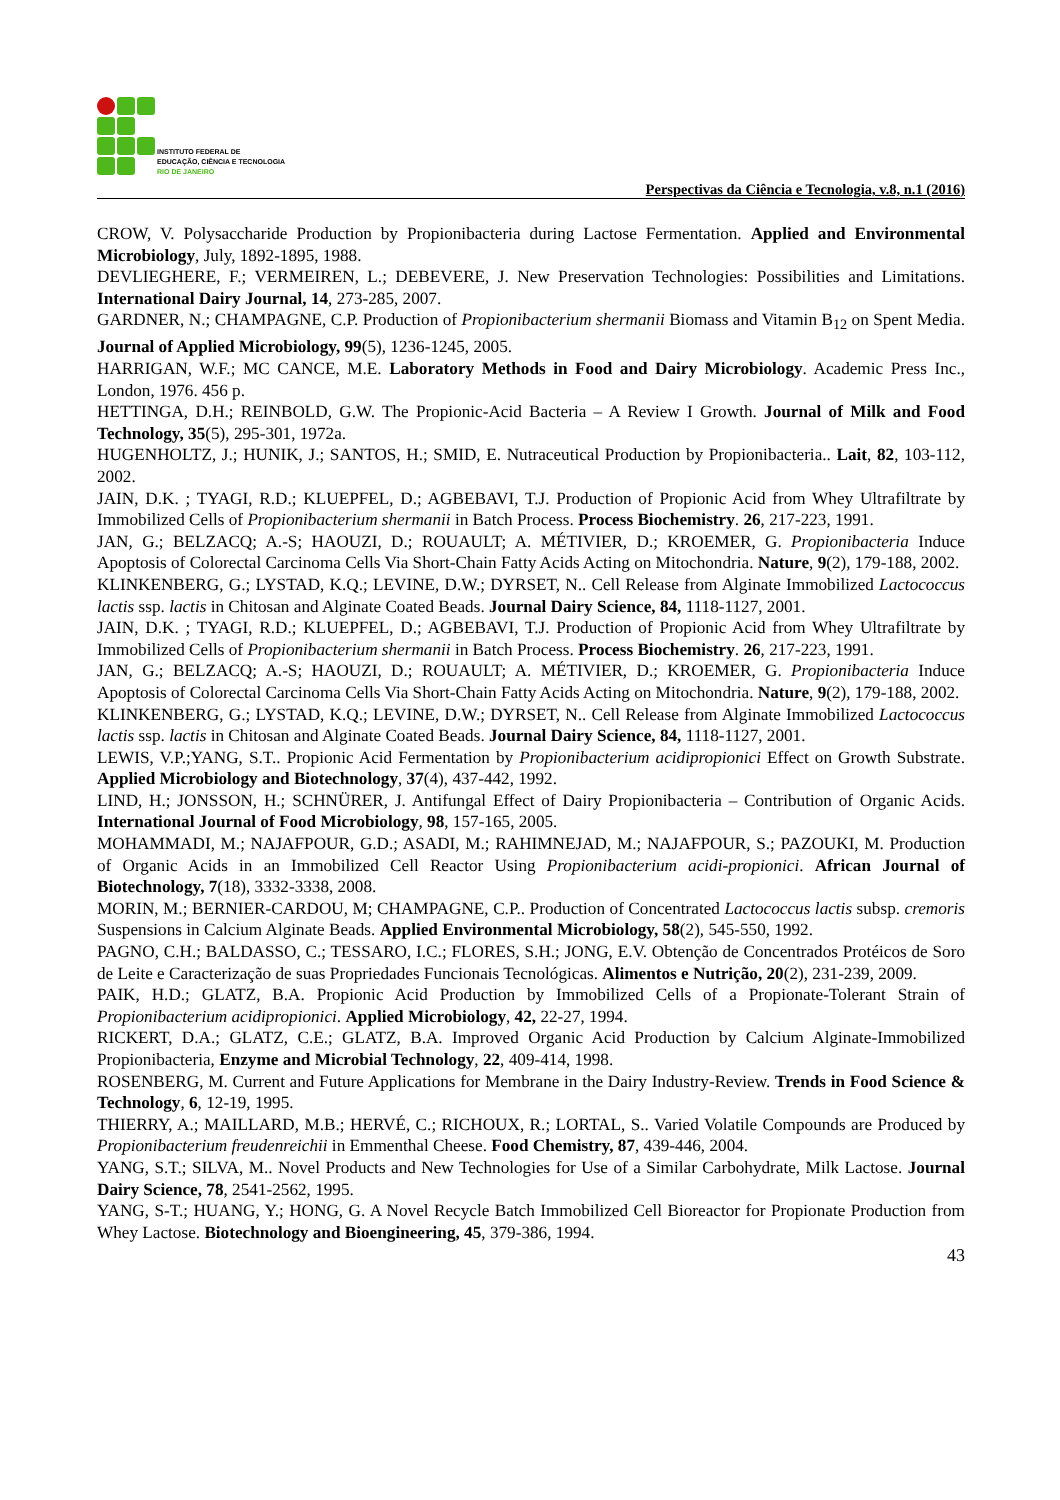INSTITUTO FEDERAL DE
EDUCAÇÃO, CIÊNCIA E TECNOLOGIA
RIO DE JANEIRO
Perspectivas da Ciência e Tecnologia, v.8, n.1 (2016)
CROW, V. Polysaccharide Production by Propionibacteria during Lactose Fermentation. Applied and Environmental Microbiology, July, 1892-1895, 1988.
DEVLIEGHERE, F.; VERMEIREN, L.; DEBEVERE, J. New Preservation Technologies: Possibilities and Limitations. International Dairy Journal, 14, 273-285, 2007.
GARDNER, N.; CHAMPAGNE, C.P. Production of Propionibacterium shermanii Biomass and Vitamin B<sub>12</sub> on Spent Media. Journal of Applied Microbiology, 99(5), 1236-1245, 2005.
HARRIGAN, W.F.; MC CANCE, M.E. Laboratory Methods in Food and Dairy Microbiology. Academic Press Inc., London, 1976. 456 p.
HETTINGA, D.H.; REINBOLD, G.W. The Propionic-Acid Bacteria – A Review I Growth. Journal of Milk and Food Technology, 35(5), 295-301, 1972a.
HUGENHOLTZ, J.; HUNIK, J.; SANTOS, H.; SMID, E. Nutraceutical Production by Propionibacteria.. Lait, 82, 103-112, 2002.
JAIN, D.K. ; TYAGI, R.D.; KLUEPFEL, D.; AGBEBAVI, T.J. Production of Propionic Acid from Whey Ultrafiltrate by Immobilized Cells of Propionibacterium shermanii in Batch Process. Process Biochemistry. 26, 217-223, 1991.
JAN, G.; BELZACQ; A.-S; HAOUZI, D.; ROUAULT; A. MÉTIVIER, D.; KROEMER, G. Propionibacteria Induce Apoptosis of Colorectal Carcinoma Cells Via Short-Chain Fatty Acids Acting on Mitochondria. Nature, 9(2), 179-188, 2002.
KLINKENBERG, G.; LYSTAD, K.Q.; LEVINE, D.W.; DYRSET, N.. Cell Release from Alginate Immobilized Lactococcus lactis ssp. lactis in Chitosan and Alginate Coated Beads. Journal Dairy Science, 84, 1118-1127, 2001.
JAIN, D.K. ; TYAGI, R.D.; KLUEPFEL, D.; AGBEBAVI, T.J. Production of Propionic Acid from Whey Ultrafiltrate by Immobilized Cells of Propionibacterium shermanii in Batch Process. Process Biochemistry. 26, 217-223, 1991.
JAN, G.; BELZACQ; A.-S; HAOUZI, D.; ROUAULT; A. MÉTIVIER, D.; KROEMER, G. Propionibacteria Induce Apoptosis of Colorectal Carcinoma Cells Via Short-Chain Fatty Acids Acting on Mitochondria. Nature, 9(2), 179-188, 2002.
KLINKENBERG, G.; LYSTAD, K.Q.; LEVINE, D.W.; DYRSET, N.. Cell Release from Alginate Immobilized Lactococcus lactis ssp. lactis in Chitosan and Alginate Coated Beads. Journal Dairy Science, 84, 1118-1127, 2001.
LEWIS, V.P.;YANG, S.T.. Propionic Acid Fermentation by Propionibacterium acidipropionici Effect on Growth Substrate. Applied Microbiology and Biotechnology, 37(4), 437-442, 1992.
LIND, H.; JONSSON, H.; SCHNÜRER, J. Antifungal Effect of Dairy Propionibacteria – Contribution of Organic Acids. International Journal of Food Microbiology, 98, 157-165, 2005.
MOHAMMADI, M.; NAJAFPOUR, G.D.; ASADI, M.; RAHIMNEJAD, M.; NAJAFPOUR, S.; PAZOUKI, M. Production of Organic Acids in an Immobilized Cell Reactor Using Propionibacterium acidi-propionici. African Journal of Biotechnology, 7(18), 3332-3338, 2008.
MORIN, M.; BERNIER-CARDOU, M; CHAMPAGNE, C.P.. Production of Concentrated Lactococcus lactis subsp. cremoris Suspensions in Calcium Alginate Beads. Applied Environmental Microbiology, 58(2), 545-550, 1992.
PAGNO, C.H.; BALDASSO, C.; TESSARO, I.C.; FLORES, S.H.; JONG, E.V. Obtenção de Concentrados Protéicos de Soro de Leite e Caracterização de suas Propriedades Funcionais Tecnológicas. Alimentos e Nutrição, 20(2), 231-239, 2009.
PAIK, H.D.; GLATZ, B.A. Propionic Acid Production by Immobilized Cells of a Propionate-Tolerant Strain of Propionibacterium acidipropionici. Applied Microbiology, 42, 22-27, 1994.
RICKERT, D.A.; GLATZ, C.E.; GLATZ, B.A. Improved Organic Acid Production by Calcium Alginate-Immobilized Propionibacteria, Enzyme and Microbial Technology, 22, 409-414, 1998.
ROSENBERG, M. Current and Future Applications for Membrane in the Dairy Industry-Review. Trends in Food Science & Technology, 6, 12-19, 1995.
THIERRY, A.; MAILLARD, M.B.; HERVÉ, C.; RICHOUX, R.; LORTAL, S.. Varied Volatile Compounds are Produced by Propionibacterium freudenreichii in Emmenthal Cheese. Food Chemistry, 87, 439-446, 2004.
YANG, S.T.; SILVA, M.. Novel Products and New Technologies for Use of a Similar Carbohydrate, Milk Lactose. Journal Dairy Science, 78, 2541-2562, 1995.
YANG, S-T.; HUANG, Y.; HONG, G. A Novel Recycle Batch Immobilized Cell Bioreactor for Propionate Production from Whey Lactose. Biotechnology and Bioengineering, 45, 379-386, 1994.
43